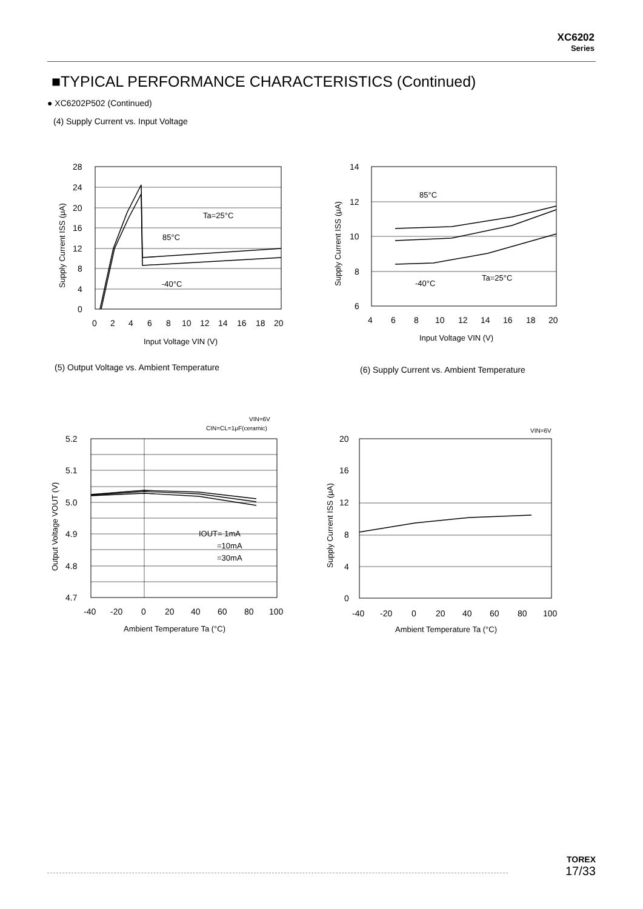XC6202
Series
■TYPICAL PERFORMANCE CHARACTERISTICS (Continued)
● XC6202P502 (Continued)
(4) Supply Current vs. Input Voltage
28
24
20
16
12
8
4
0
0
2
4
6
8
10
12
14
16
18
20
Input Voltage VIN (V)
Ta=25°C
85°C
-40°C
Supply Current ISS (μA)
14
12
10
8
6
4
6
8
10
12
14
16
18
20
Input Voltage VIN (V)
85°C
-40°C
Ta=25°C
Supply Current ISS (μA)
(5) Output Voltage vs. Ambient Temperature
(6) Supply Current vs. Ambient Temperature
VIN=6V
CIN=CL=1μF(ceramic)
5.2
5.1
5.0
4.9
4.8
4.7
-40
-20
0
20
40
60
80
100
Ambient Temperature Ta (°C)
IOUT= 1mA
=10mA
=30mA
Output Voltage VOUT (V)
VIN=6V
20
16
12
8
4
0
-40
-20
0
20
40
60
80
100
Ambient Temperature Ta (°C)
Supply Current ISS (μA)
TOREX
17/33